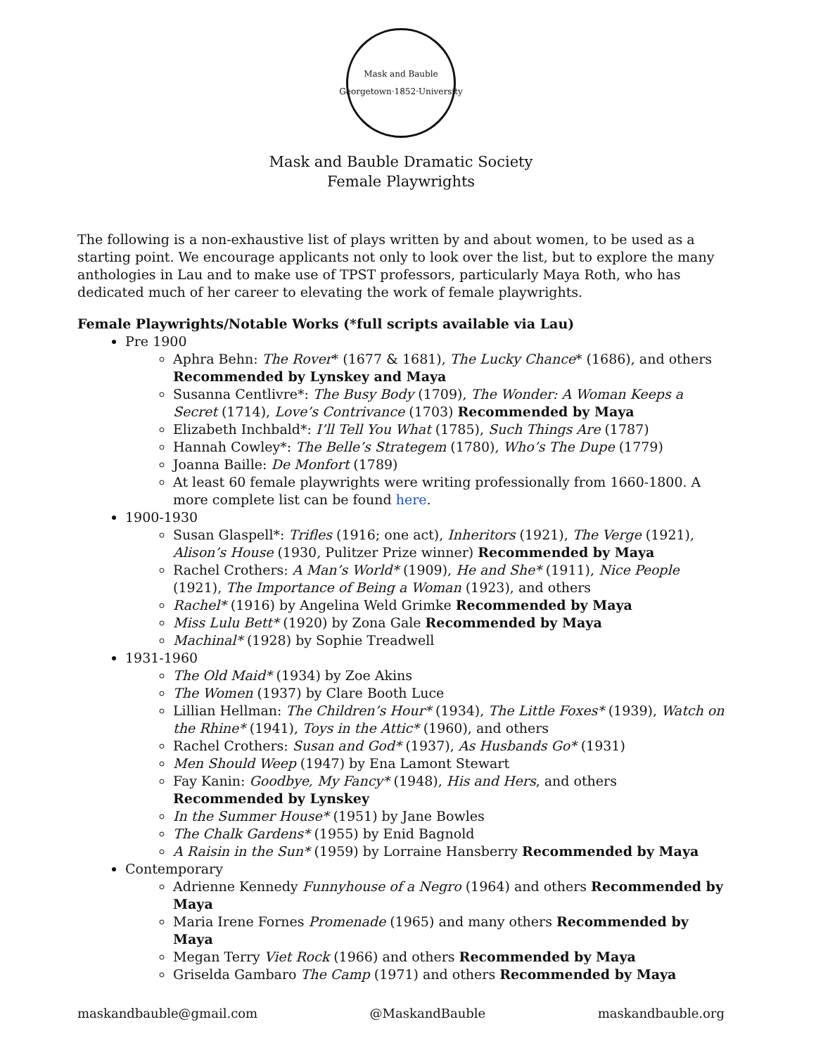Mask and Bauble
Georgetown·1852·University
Mask and Bauble Dramatic Society
Female Playwrights
The following is a non-exhaustive list of plays written by and about women, to be used as a starting point. We encourage applicants not only to look over the list, but to explore the many anthologies in Lau and to make use of TPST professors, particularly Maya Roth, who has dedicated much of her career to elevating the work of female playwrights.
Female Playwrights/Notable Works (*full scripts available via Lau)
Pre 1900
Aphra Behn: The Rover* (1677 & 1681), The Lucky Chance* (1686), and others Recommended by Lynskey and Maya
Susanna Centlivre*: The Busy Body (1709), The Wonder: A Woman Keeps a Secret (1714), Love’s Contrivance (1703) Recommended by Maya
Elizabeth Inchbald*: I’ll Tell You What (1785), Such Things Are (1787)
Hannah Cowley*: The Belle’s Strategem (1780), Who’s The Dupe (1779)
Joanna Baille: De Monfort (1789)
At least 60 female playwrights were writing professionally from 1660-1800. A more complete list can be found here.
1900-1930
Susan Glaspell*: Trifles (1916; one act), Inheritors (1921), The Verge (1921), Alison’s House (1930, Pulitzer Prize winner) Recommended by Maya
Rachel Crothers: A Man’s World* (1909), He and She* (1911), Nice People (1921), The Importance of Being a Woman (1923), and others
Rachel* (1916) by Angelina Weld Grimke Recommended by Maya
Miss Lulu Bett* (1920) by Zona Gale Recommended by Maya
Machinal* (1928) by Sophie Treadwell
1931-1960
The Old Maid* (1934) by Zoe Akins
The Women (1937) by Clare Booth Luce
Lillian Hellman: The Children’s Hour* (1934), The Little Foxes* (1939), Watch on the Rhine* (1941), Toys in the Attic* (1960), and others
Rachel Crothers: Susan and God* (1937), As Husbands Go* (1931)
Men Should Weep (1947) by Ena Lamont Stewart
Fay Kanin: Goodbye, My Fancy* (1948), His and Hers, and others Recommended by Lynskey
In the Summer House* (1951) by Jane Bowles
The Chalk Gardens* (1955) by Enid Bagnold
A Raisin in the Sun* (1959) by Lorraine Hansberry Recommended by Maya
Contemporary
Adrienne Kennedy Funnyhouse of a Negro (1964) and others Recommended by Maya
Maria Irene Fornes Promenade (1965) and many others Recommended by Maya
Megan Terry Viet Rock (1966) and others Recommended by Maya
Griselda Gambaro The Camp (1971) and others Recommended by Maya
maskandbauble@gmail.com @MaskandBauble maskandbauble.org